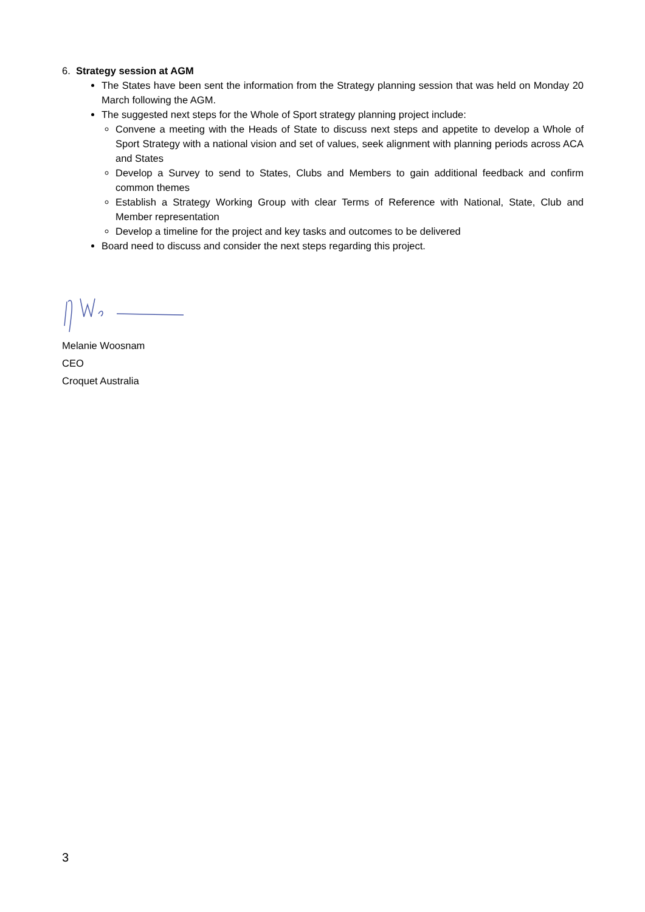6. Strategy session at AGM
The States have been sent the information from the Strategy planning session that was held on Monday 20 March following the AGM.
The suggested next steps for the Whole of Sport strategy planning project include:
Convene a meeting with the Heads of State to discuss next steps and appetite to develop a Whole of Sport Strategy with a national vision and set of values, seek alignment with planning periods across ACA and States
Develop a Survey to send to States, Clubs and Members to gain additional feedback and confirm common themes
Establish a Strategy Working Group with clear Terms of Reference with National, State, Club and Member representation
Develop a timeline for the project and key tasks and outcomes to be delivered
Board need to discuss and consider the next steps regarding this project.
Melanie Woosnam
CEO
Croquet Australia
3